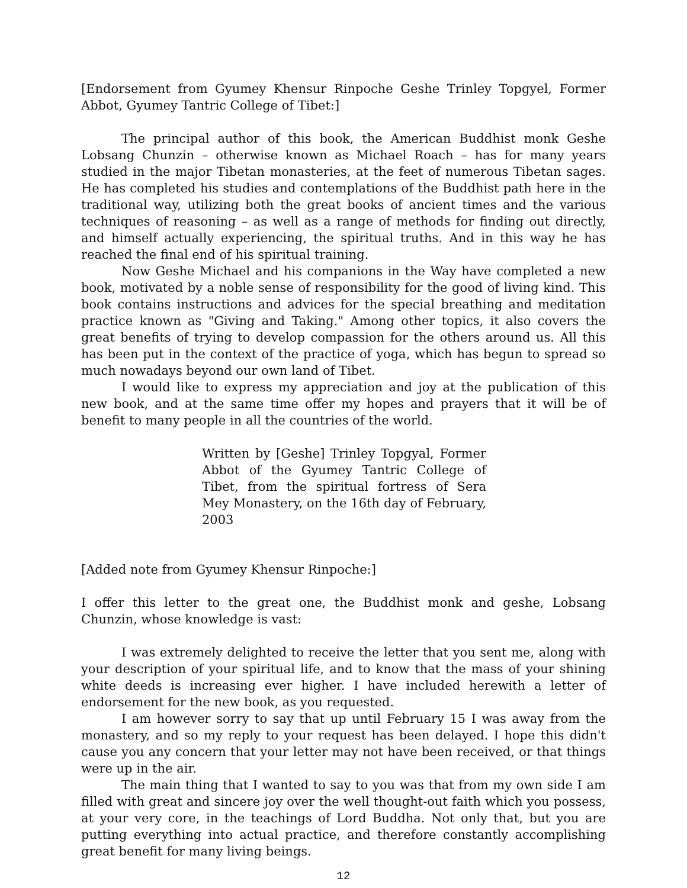[Endorsement from Gyumey Khensur Rinpoche Geshe Trinley Topgyel, Former Abbot, Gyumey Tantric College of Tibet:]
The principal author of this book, the American Buddhist monk Geshe Lobsang Chunzin – otherwise known as Michael Roach – has for many years studied in the major Tibetan monasteries, at the feet of numerous Tibetan sages. He has completed his studies and contemplations of the Buddhist path here in the traditional way, utilizing both the great books of ancient times and the various techniques of reasoning – as well as a range of methods for finding out directly, and himself actually experiencing, the spiritual truths. And in this way he has reached the final end of his spiritual training.
Now Geshe Michael and his companions in the Way have completed a new book, motivated by a noble sense of responsibility for the good of living kind. This book contains instructions and advices for the special breathing and meditation practice known as "Giving and Taking." Among other topics, it also covers the great benefits of trying to develop compassion for the others around us. All this has been put in the context of the practice of yoga, which has begun to spread so much nowadays beyond our own land of Tibet.
I would like to express my appreciation and joy at the publication of this new book, and at the same time offer my hopes and prayers that it will be of benefit to many people in all the countries of the world.
Written by [Geshe] Trinley Topgyal, Former Abbot of the Gyumey Tantric College of Tibet, from the spiritual fortress of Sera Mey Monastery, on the 16th day of February, 2003
[Added note from Gyumey Khensur Rinpoche:]
I offer this letter to the great one, the Buddhist monk and geshe, Lobsang Chunzin, whose knowledge is vast:
I was extremely delighted to receive the letter that you sent me, along with your description of your spiritual life, and to know that the mass of your shining white deeds is increasing ever higher. I have included herewith a letter of endorsement for the new book, as you requested.
I am however sorry to say that up until February 15 I was away from the monastery, and so my reply to your request has been delayed. I hope this didn't cause you any concern that your letter may not have been received, or that things were up in the air.
The main thing that I wanted to say to you was that from my own side I am filled with great and sincere joy over the well thought-out faith which you possess, at your very core, in the teachings of Lord Buddha. Not only that, but you are putting everything into actual practice, and therefore constantly accomplishing great benefit for many living beings.
12